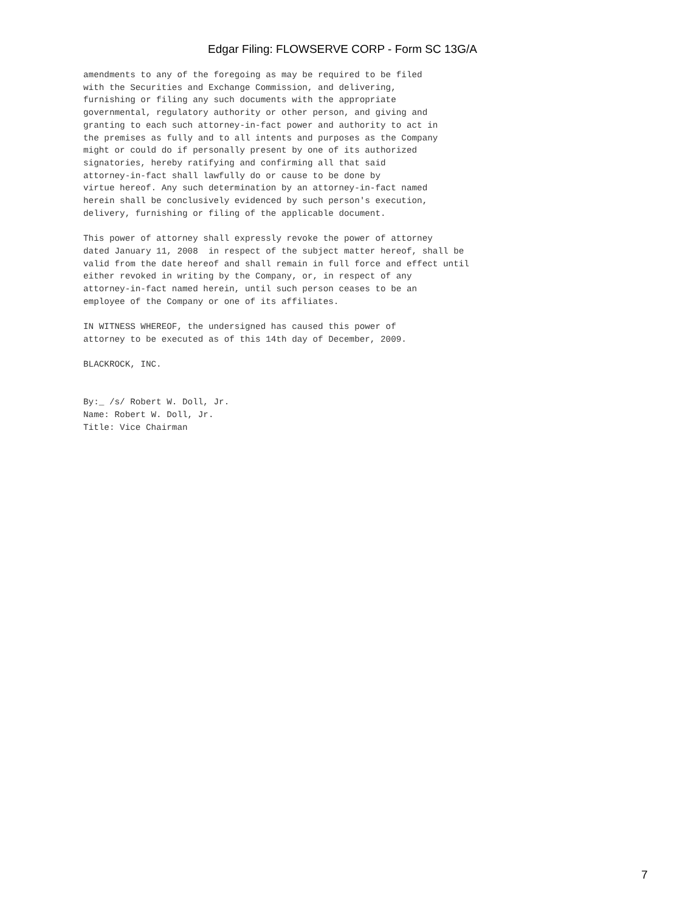Edgar Filing: FLOWSERVE CORP - Form SC 13G/A
amendments to any of the foregoing as may be required to be filed
with the Securities and Exchange Commission, and delivering,
furnishing or filing any such documents with the appropriate
governmental, regulatory authority or other person, and giving and
granting to each such attorney-in-fact power and authority to act in
the premises as fully and to all intents and purposes as the Company
might or could do if personally present by one of its authorized
signatories, hereby ratifying and confirming all that said
attorney-in-fact shall lawfully do or cause to be done by
virtue hereof. Any such determination by an attorney-in-fact named
herein shall be conclusively evidenced by such person's execution,
delivery, furnishing or filing of the applicable document.

This power of attorney shall expressly revoke the power of attorney
dated January 11, 2008  in respect of the subject matter hereof, shall be
valid from the date hereof and shall remain in full force and effect until
either revoked in writing by the Company, or, in respect of any
attorney-in-fact named herein, until such person ceases to be an
employee of the Company or one of its affiliates.

IN WITNESS WHEREOF, the undersigned has caused this power of
attorney to be executed as of this 14th day of December, 2009.

BLACKROCK, INC.


By:_ /s/ Robert W. Doll, Jr.
Name: Robert W. Doll, Jr.
Title: Vice Chairman
7